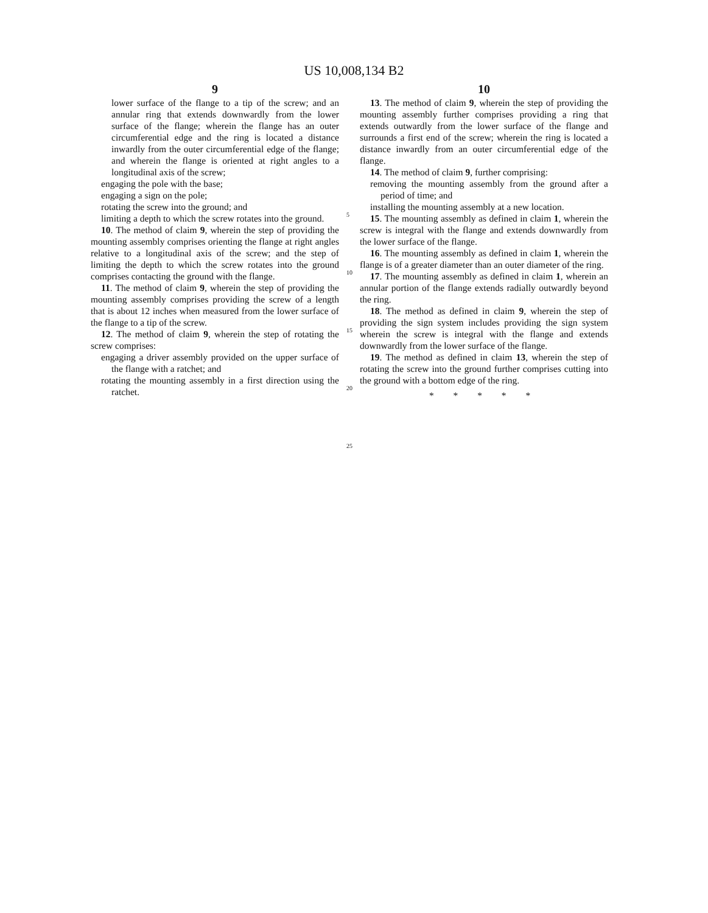US 10,008,134 B2
9
lower surface of the flange to a tip of the screw; and an annular ring that extends downwardly from the lower surface of the flange; wherein the flange has an outer circumferential edge and the ring is located a distance inwardly from the outer circumferential edge of the flange; and wherein the flange is oriented at right angles to a longitudinal axis of the screw;
engaging the pole with the base;
engaging a sign on the pole;
rotating the screw into the ground; and
limiting a depth to which the screw rotates into the ground.
10. The method of claim 9, wherein the step of providing the mounting assembly comprises orienting the flange at right angles relative to a longitudinal axis of the screw; and the step of limiting the depth to which the screw rotates into the ground comprises contacting the ground with the flange.
11. The method of claim 9, wherein the step of providing the mounting assembly comprises providing the screw of a length that is about 12 inches when measured from the lower surface of the flange to a tip of the screw.
12. The method of claim 9, wherein the step of rotating the screw comprises:
engaging a driver assembly provided on the upper surface of the flange with a ratchet; and
rotating the mounting assembly in a first direction using the ratchet.
5
10
15
20
25
10
13. The method of claim 9, wherein the step of providing the mounting assembly further comprises providing a ring that extends outwardly from the lower surface of the flange and surrounds a first end of the screw; wherein the ring is located a distance inwardly from an outer circumferential edge of the flange.
14. The method of claim 9, further comprising:
removing the mounting assembly from the ground after a period of time; and
installing the mounting assembly at a new location.
15. The mounting assembly as defined in claim 1, wherein the screw is integral with the flange and extends downwardly from the lower surface of the flange.
16. The mounting assembly as defined in claim 1, wherein the flange is of a greater diameter than an outer diameter of the ring.
17. The mounting assembly as defined in claim 1, wherein an annular portion of the flange extends radially outwardly beyond the ring.
18. The method as defined in claim 9, wherein the step of providing the sign system includes providing the sign system wherein the screw is integral with the flange and extends downwardly from the lower surface of the flange.
19. The method as defined in claim 13, wherein the step of rotating the screw into the ground further comprises cutting into the ground with a bottom edge of the ring.
* * * * *